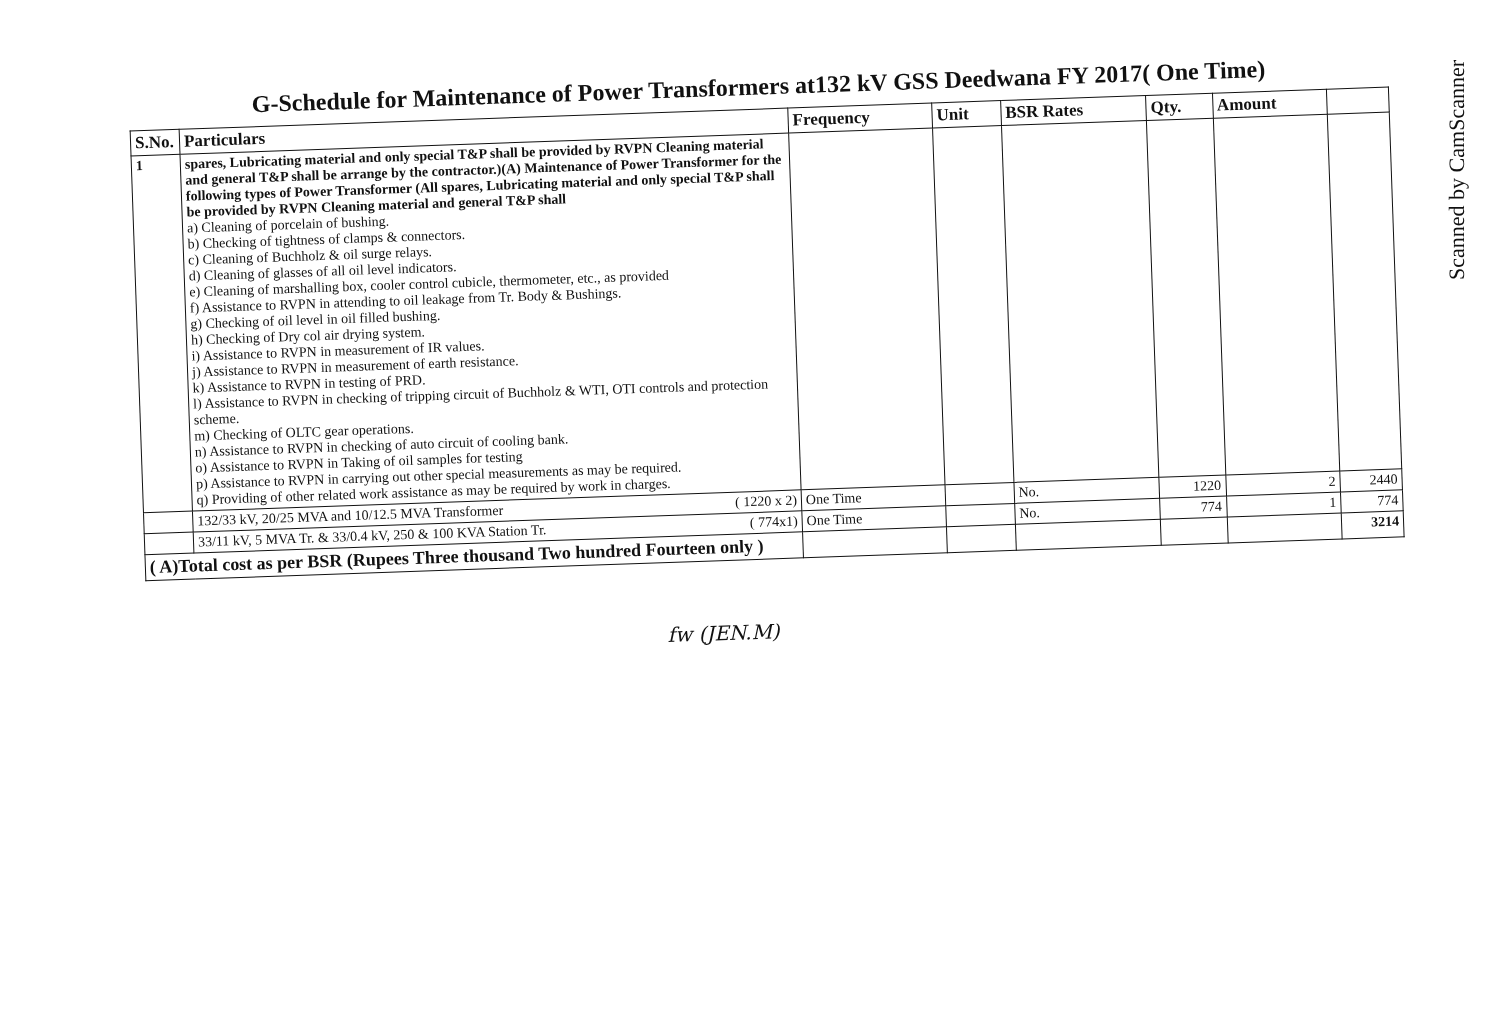Scanned by CamScanner
G-Schedule for Maintenance of Power Transformers at132 kV GSS Deedwana FY 2017( One Time)
| S.No. | Particulars | Frequency | Unit | BSR Rates | Qty. | Amount | |
| --- | --- | --- | --- | --- | --- | --- | --- |
| 1 | spares, Lubricating material and only special T&P shall be provided by RVPN Cleaning material and general T&P shall be arrange by the contractor.)(A) Maintenance of Power Transformer for the following types of Power Transformer (All spares, Lubricating material and only special T&P shall be provided by RVPN Cleaning material and general T&P shall a) Cleaning of porcelain of bushing. b) Checking of tightness of clamps & connectors. c) Cleaning of Buchholz & oil surge relays. d) Cleaning of glasses of all oil level indicators. e) Cleaning of marshalling box, cooler control cubicle, thermometer, etc., as provided f) Assistance to RVPN in attending to oil leakage from Tr. Body & Bushings. g) Checking of oil level in oil filled bushing. h) Checking of Dry col air drying system. i) Assistance to RVPN in measurement of IR values. j) Assistance to RVPN in measurement of earth resistance. k) Assistance to RVPN in testing of PRD. l) Assistance to RVPN in checking of tripping circuit of Buchholz & WTI, OTI controls and protection scheme. m) Checking of OLTC gear operations. n) Assistance to RVPN in checking of auto circuit of cooling bank. o) Assistance to RVPN in Taking of oil samples for testing p) Assistance to RVPN in carrying out other special measurements as may be required. q) Providing of other related work assistance as may be required by work in charges. | | | | | | |
| | 132/33 kV, 20/25 MVA and 10/12.5 MVA Transformer ( 1220 x 2) | One Time | | No. | 1220 | 2 | 2440 |
| | 33/11 kV, 5 MVA Tr. & 33/0.4 kV, 250 & 100 KVA Station Tr. ( 774x1) | One Time | | No. | 774 | 1 | 774 |
| ( A)Total cost as per BSR (Rupees Three thousand Two hundred Fourteen only ) | | | | | | | 3214 |
fw (JEN.M)